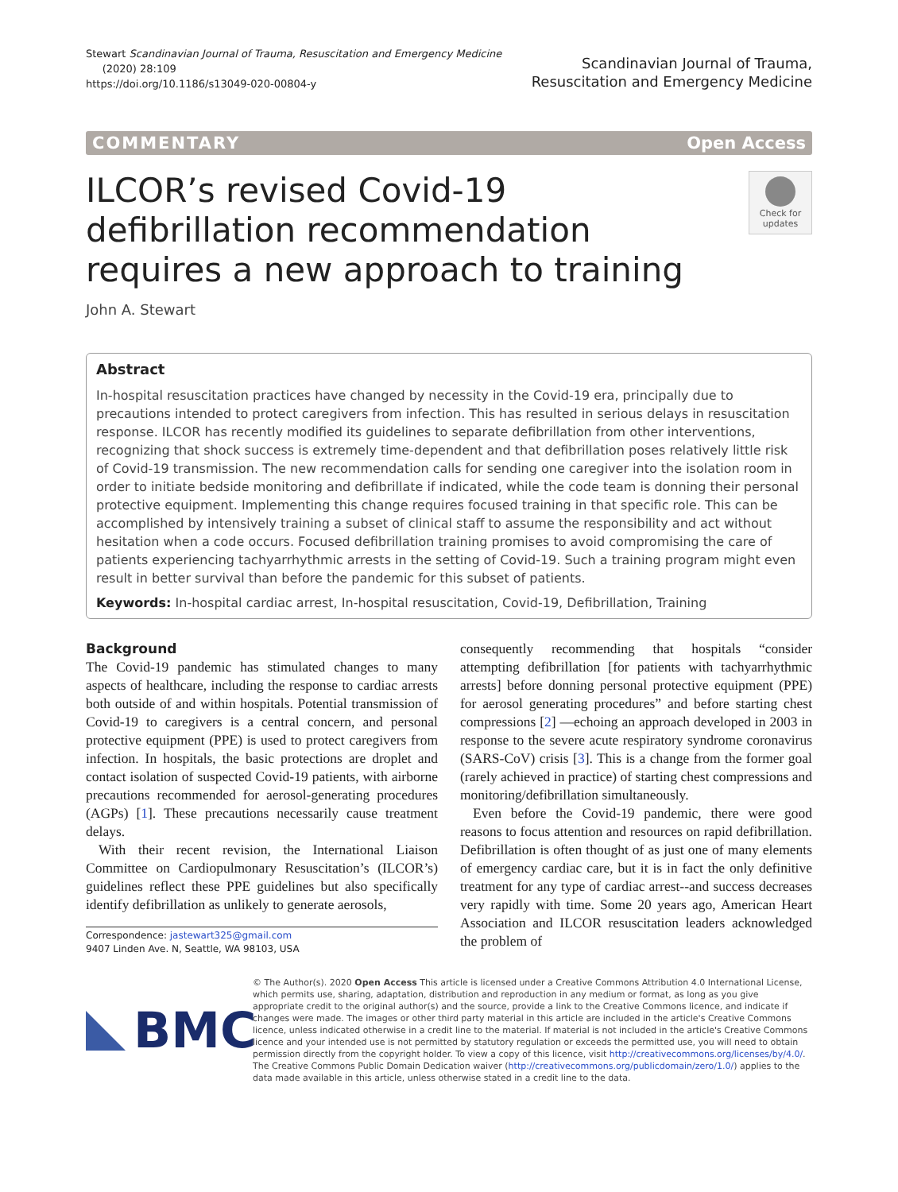Stewart Scandinavian Journal of Trauma, Resuscitation and Emergency Medicine
(2020) 28:109
https://doi.org/10.1186/s13049-020-00804-y
Scandinavian Journal of Trauma,
Resuscitation and Emergency Medicine
COMMENTARY Open Access
ILCOR’s revised Covid-19 defibrillation recommendation requires a new approach to training
Check for updates
John A. Stewart
Abstract
In-hospital resuscitation practices have changed by necessity in the Covid-19 era, principally due to precautions intended to protect caregivers from infection. This has resulted in serious delays in resuscitation response. ILCOR has recently modified its guidelines to separate defibrillation from other interventions, recognizing that shock success is extremely time-dependent and that defibrillation poses relatively little risk of Covid-19 transmission. The new recommendation calls for sending one caregiver into the isolation room in order to initiate bedside monitoring and defibrillate if indicated, while the code team is donning their personal protective equipment. Implementing this change requires focused training in that specific role. This can be accomplished by intensively training a subset of clinical staff to assume the responsibility and act without hesitation when a code occurs. Focused defibrillation training promises to avoid compromising the care of patients experiencing tachyarrhythmic arrests in the setting of Covid-19. Such a training program might even result in better survival than before the pandemic for this subset of patients.
Keywords: In-hospital cardiac arrest, In-hospital resuscitation, Covid-19, Defibrillation, Training
Background
The Covid-19 pandemic has stimulated changes to many aspects of healthcare, including the response to cardiac arrests both outside of and within hospitals. Potential transmission of Covid-19 to caregivers is a central concern, and personal protective equipment (PPE) is used to protect caregivers from infection. In hospitals, the basic protections are droplet and contact isolation of suspected Covid-19 patients, with airborne precautions recommended for aerosol-generating procedures (AGPs) [1]. These precautions necessarily cause treatment delays.
With their recent revision, the International Liaison Committee on Cardiopulmonary Resuscitation’s (ILCOR’s) guidelines reflect these PPE guidelines but also specifically identify defibrillation as unlikely to generate aerosols,
Correspondence: jastewart325@gmail.com
9407 Linden Ave. N, Seattle, WA 98103, USA
consequently recommending that hospitals “consider attempting defibrillation [for patients with tachyarrhythmic arrests] before donning personal protective equipment (PPE) for aerosol generating procedures” and before starting chest compressions [2] —echoing an approach developed in 2003 in response to the severe acute respiratory syndrome coronavirus (SARS-CoV) crisis [3]. This is a change from the former goal (rarely achieved in practice) of starting chest compressions and monitoring/defibrillation simultaneously.
Even before the Covid-19 pandemic, there were good reasons to focus attention and resources on rapid defibrillation. Defibrillation is often thought of as just one of many elements of emergency cardiac care, but it is in fact the only definitive treatment for any type of cardiac arrest--and success decreases very rapidly with time. Some 20 years ago, American Heart Association and ILCOR resuscitation leaders acknowledged the problem of
BMC
© The Author(s). 2020 Open Access This article is licensed under a Creative Commons Attribution 4.0 International License, which permits use, sharing, adaptation, distribution and reproduction in any medium or format, as long as you give appropriate credit to the original author(s) and the source, provide a link to the Creative Commons licence, and indicate if changes were made. The images or other third party material in this article are included in the article's Creative Commons licence, unless indicated otherwise in a credit line to the material. If material is not included in the article's Creative Commons licence and your intended use is not permitted by statutory regulation or exceeds the permitted use, you will need to obtain permission directly from the copyright holder. To view a copy of this licence, visit http://creativecommons.org/licenses/by/4.0/. The Creative Commons Public Domain Dedication waiver (http://creativecommons.org/publicdomain/zero/1.0/) applies to the data made available in this article, unless otherwise stated in a credit line to the data.